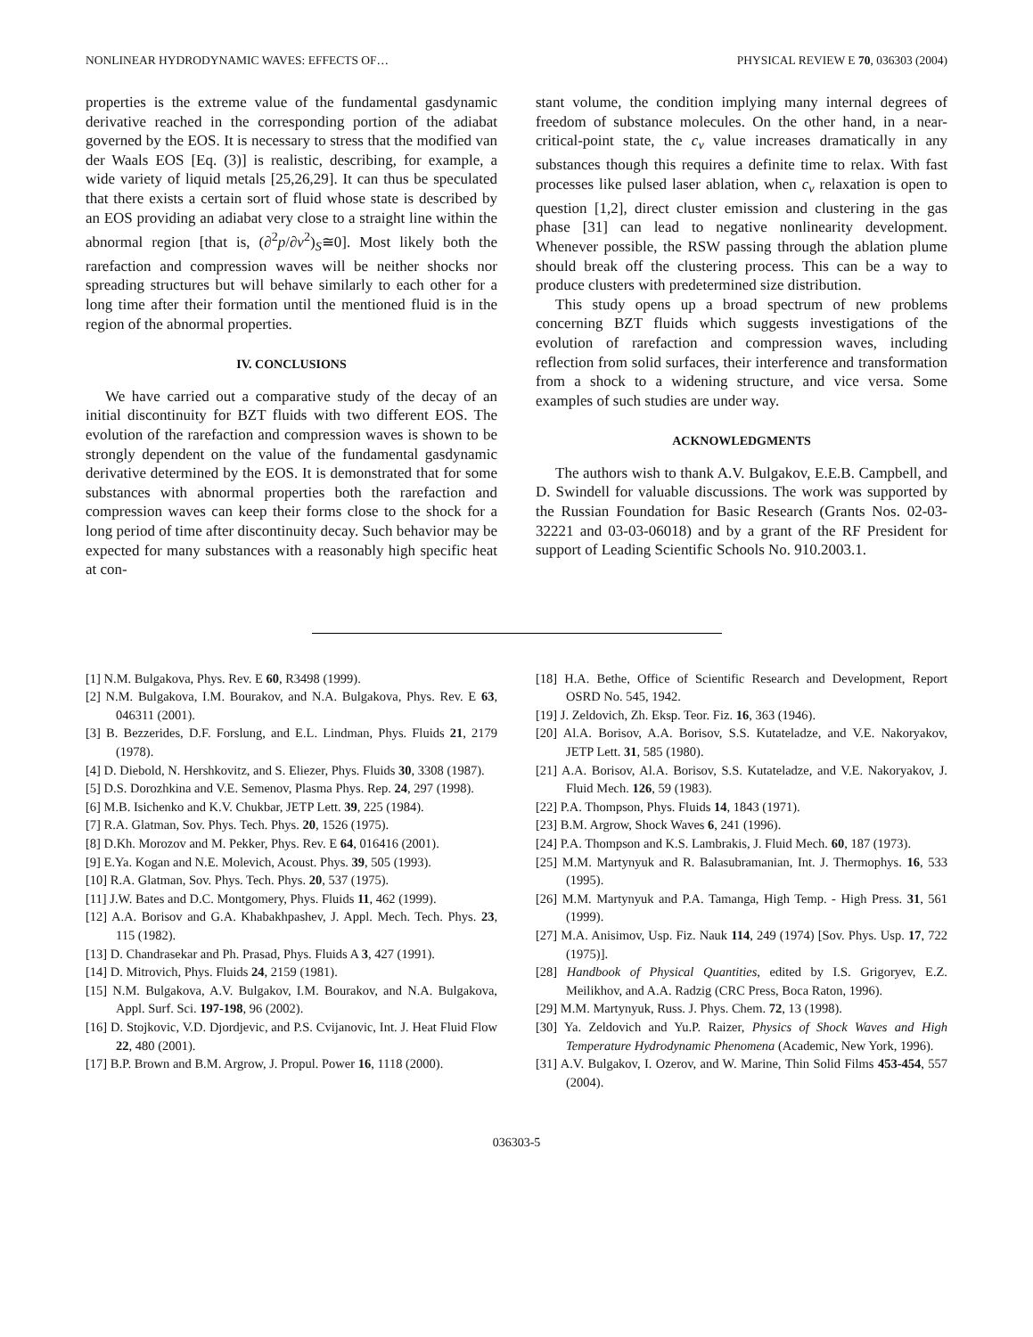NONLINEAR HYDRODYNAMIC WAVES: EFFECTS OF… PHYSICAL REVIEW E 70, 036303 (2004)
properties is the extreme value of the fundamental gasdynamic derivative reached in the corresponding portion of the adiabat governed by the EOS. It is necessary to stress that the modified van der Waals EOS [Eq. (3)] is realistic, describing, for example, a wide variety of liquid metals [25,26,29]. It can thus be speculated that there exists a certain sort of fluid whose state is described by an EOS providing an adiabat very close to a straight line within the abnormal region [that is, (∂<sup>2</sup>p/∂v<sup>2</sup>)<sub>S</sub>≅0]. Most likely both the rarefaction and compression waves will be neither shocks nor spreading structures but will behave similarly to each other for a long time after their formation until the mentioned fluid is in the region of the abnormal properties.
IV. CONCLUSIONS
We have carried out a comparative study of the decay of an initial discontinuity for BZT fluids with two different EOS. The evolution of the rarefaction and compression waves is shown to be strongly dependent on the value of the fundamental gasdynamic derivative determined by the EOS. It is demonstrated that for some substances with abnormal properties both the rarefaction and compression waves can keep their forms close to the shock for a long period of time after discontinuity decay. Such behavior may be expected for many substances with a reasonably high specific heat at con-
stant volume, the condition implying many internal degrees of freedom of substance molecules. On the other hand, in a near-critical-point state, the c<sub>v</sub> value increases dramatically in any substances though this requires a definite time to relax. With fast processes like pulsed laser ablation, when c<sub>v</sub> relaxation is open to question [1,2], direct cluster emission and clustering in the gas phase [31] can lead to negative nonlinearity development. Whenever possible, the RSW passing through the ablation plume should break off the clustering process. This can be a way to produce clusters with predetermined size distribution.
This study opens up a broad spectrum of new problems concerning BZT fluids which suggests investigations of the evolution of rarefaction and compression waves, including reflection from solid surfaces, their interference and transformation from a shock to a widening structure, and vice versa. Some examples of such studies are under way.
ACKNOWLEDGMENTS
The authors wish to thank A.V. Bulgakov, E.E.B. Campbell, and D. Swindell for valuable discussions. The work was supported by the Russian Foundation for Basic Research (Grants Nos. 02-03-32221 and 03-03-06018) and by a grant of the RF President for support of Leading Scientific Schools No. 910.2003.1.
[1] N.M. Bulgakova, Phys. Rev. E 60, R3498 (1999).
[2] N.M. Bulgakova, I.M. Bourakov, and N.A. Bulgakova, Phys. Rev. E 63, 046311 (2001).
[3] B. Bezzerides, D.F. Forslung, and E.L. Lindman, Phys. Fluids 21, 2179 (1978).
[4] D. Diebold, N. Hershkovitz, and S. Eliezer, Phys. Fluids 30, 3308 (1987).
[5] D.S. Dorozhkina and V.E. Semenov, Plasma Phys. Rep. 24, 297 (1998).
[6] M.B. Isichenko and K.V. Chukbar, JETP Lett. 39, 225 (1984).
[7] R.A. Glatman, Sov. Phys. Tech. Phys. 20, 1526 (1975).
[8] D.Kh. Morozov and M. Pekker, Phys. Rev. E 64, 016416 (2001).
[9] E.Ya. Kogan and N.E. Molevich, Acoust. Phys. 39, 505 (1993).
[10] R.A. Glatman, Sov. Phys. Tech. Phys. 20, 537 (1975).
[11] J.W. Bates and D.C. Montgomery, Phys. Fluids 11, 462 (1999).
[12] A.A. Borisov and G.A. Khabakhpashev, J. Appl. Mech. Tech. Phys. 23, 115 (1982).
[13] D. Chandrasekar and Ph. Prasad, Phys. Fluids A 3, 427 (1991).
[14] D. Mitrovich, Phys. Fluids 24, 2159 (1981).
[15] N.M. Bulgakova, A.V. Bulgakov, I.M. Bourakov, and N.A. Bulgakova, Appl. Surf. Sci. 197-198, 96 (2002).
[16] D. Stojkovic, V.D. Djordjevic, and P.S. Cvijanovic, Int. J. Heat Fluid Flow 22, 480 (2001).
[17] B.P. Brown and B.M. Argrow, J. Propul. Power 16, 1118 (2000).
[18] H.A. Bethe, Office of Scientific Research and Development, Report OSRD No. 545, 1942.
[19] J. Zeldovich, Zh. Eksp. Teor. Fiz. 16, 363 (1946).
[20] Al.A. Borisov, A.A. Borisov, S.S. Kutateladze, and V.E. Nakoryakov, JETP Lett. 31, 585 (1980).
[21] A.A. Borisov, Al.A. Borisov, S.S. Kutateladze, and V.E. Nakoryakov, J. Fluid Mech. 126, 59 (1983).
[22] P.A. Thompson, Phys. Fluids 14, 1843 (1971).
[23] B.M. Argrow, Shock Waves 6, 241 (1996).
[24] P.A. Thompson and K.S. Lambrakis, J. Fluid Mech. 60, 187 (1973).
[25] M.M. Martynyuk and R. Balasubramanian, Int. J. Thermophys. 16, 533 (1995).
[26] M.M. Martynyuk and P.A. Tamanga, High Temp. - High Press. 31, 561 (1999).
[27] M.A. Anisimov, Usp. Fiz. Nauk 114, 249 (1974) [Sov. Phys. Usp. 17, 722 (1975)].
[28] Handbook of Physical Quantities, edited by I.S. Grigoryev, E.Z. Meilikhov, and A.A. Radzig (CRC Press, Boca Raton, 1996).
[29] M.M. Martynyuk, Russ. J. Phys. Chem. 72, 13 (1998).
[30] Ya. Zeldovich and Yu.P. Raizer, Physics of Shock Waves and High Temperature Hydrodynamic Phenomena (Academic, New York, 1996).
[31] A.V. Bulgakov, I. Ozerov, and W. Marine, Thin Solid Films 453-454, 557 (2004).
036303-5